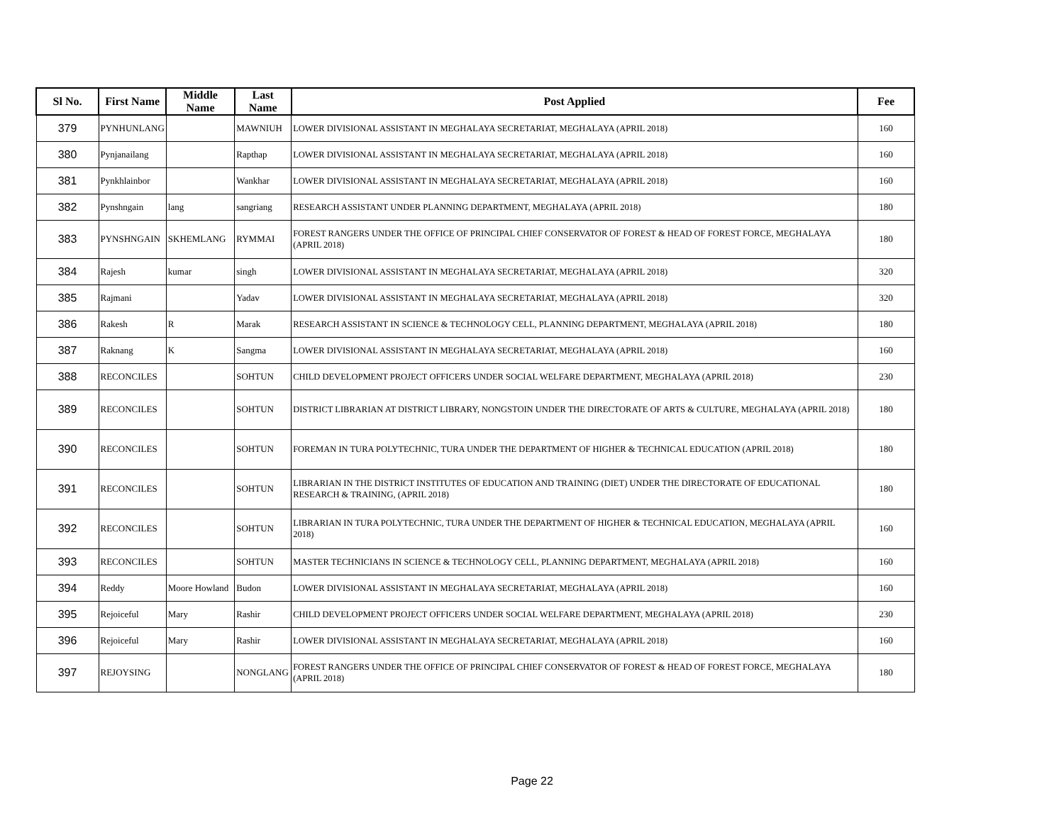| Sl No. | First Name | Middle Name | Last Name | Post Applied | Fee |
| --- | --- | --- | --- | --- | --- |
| 379 | PYNHUNLANG | | MAWNIUH | LOWER DIVISIONAL ASSISTANT IN MEGHALAYA SECRETARIAT, MEGHALAYA (APRIL 2018) | 160 |
| 380 | Pynjanailang | | Rapthap | LOWER DIVISIONAL ASSISTANT IN MEGHALAYA SECRETARIAT, MEGHALAYA (APRIL 2018) | 160 |
| 381 | Pynkhlainbor | | Wankhar | LOWER DIVISIONAL ASSISTANT IN MEGHALAYA SECRETARIAT, MEGHALAYA (APRIL 2018) | 160 |
| 382 | Pynshngain | lang | sangriang | RESEARCH ASSISTANT UNDER PLANNING DEPARTMENT, MEGHALAYA (APRIL 2018) | 180 |
| 383 | PYNSHNGAIN | SKHEMLANG | RYMMAI | FOREST RANGERS UNDER THE OFFICE OF PRINCIPAL CHIEF CONSERVATOR OF FOREST & HEAD OF FOREST FORCE, MEGHALAYA (APRIL 2018) | 180 |
| 384 | Rajesh | kumar | singh | LOWER DIVISIONAL ASSISTANT IN MEGHALAYA SECRETARIAT, MEGHALAYA (APRIL 2018) | 320 |
| 385 | Rajmani | | Yadav | LOWER DIVISIONAL ASSISTANT IN MEGHALAYA SECRETARIAT, MEGHALAYA (APRIL 2018) | 320 |
| 386 | Rakesh | R | Marak | RESEARCH ASSISTANT IN SCIENCE & TECHNOLOGY CELL, PLANNING DEPARTMENT, MEGHALAYA (APRIL 2018) | 180 |
| 387 | Raknang | K | Sangma | LOWER DIVISIONAL ASSISTANT IN MEGHALAYA SECRETARIAT, MEGHALAYA (APRIL 2018) | 160 |
| 388 | RECONCILES | | SOHTUN | CHILD DEVELOPMENT PROJECT OFFICERS UNDER SOCIAL WELFARE DEPARTMENT, MEGHALAYA (APRIL 2018) | 230 |
| 389 | RECONCILES | | SOHTUN | DISTRICT LIBRARIAN AT DISTRICT LIBRARY, NONGSTOIN UNDER THE DIRECTORATE OF ARTS & CULTURE, MEGHALAYA (APRIL 2018) | 180 |
| 390 | RECONCILES | | SOHTUN | FOREMAN IN TURA POLYTECHNIC, TURA UNDER THE DEPARTMENT OF HIGHER & TECHNICAL EDUCATION (APRIL 2018) | 180 |
| 391 | RECONCILES | | SOHTUN | LIBRARIAN IN THE DISTRICT INSTITUTES OF EDUCATION AND TRAINING (DIET) UNDER THE DIRECTORATE OF EDUCATIONAL RESEARCH & TRAINING, (APRIL 2018) | 180 |
| 392 | RECONCILES | | SOHTUN | LIBRARIAN IN TURA POLYTECHNIC, TURA UNDER THE DEPARTMENT OF HIGHER & TECHNICAL EDUCATION, MEGHALAYA (APRIL 2018) | 160 |
| 393 | RECONCILES | | SOHTUN | MASTER TECHNICIANS IN SCIENCE & TECHNOLOGY CELL, PLANNING DEPARTMENT, MEGHALAYA (APRIL 2018) | 160 |
| 394 | Reddy | Moore Howland | Budon | LOWER DIVISIONAL ASSISTANT IN MEGHALAYA SECRETARIAT, MEGHALAYA (APRIL 2018) | 160 |
| 395 | Rejoiceful | Mary | Rashir | CHILD DEVELOPMENT PROJECT OFFICERS UNDER SOCIAL WELFARE DEPARTMENT, MEGHALAYA (APRIL 2018) | 230 |
| 396 | Rejoiceful | Mary | Rashir | LOWER DIVISIONAL ASSISTANT IN MEGHALAYA SECRETARIAT, MEGHALAYA (APRIL 2018) | 160 |
| 397 | REJOYSING | | NONGLANG | FOREST RANGERS UNDER THE OFFICE OF PRINCIPAL CHIEF CONSERVATOR OF FOREST & HEAD OF FOREST FORCE, MEGHALAYA (APRIL 2018) | 180 |
Page 22